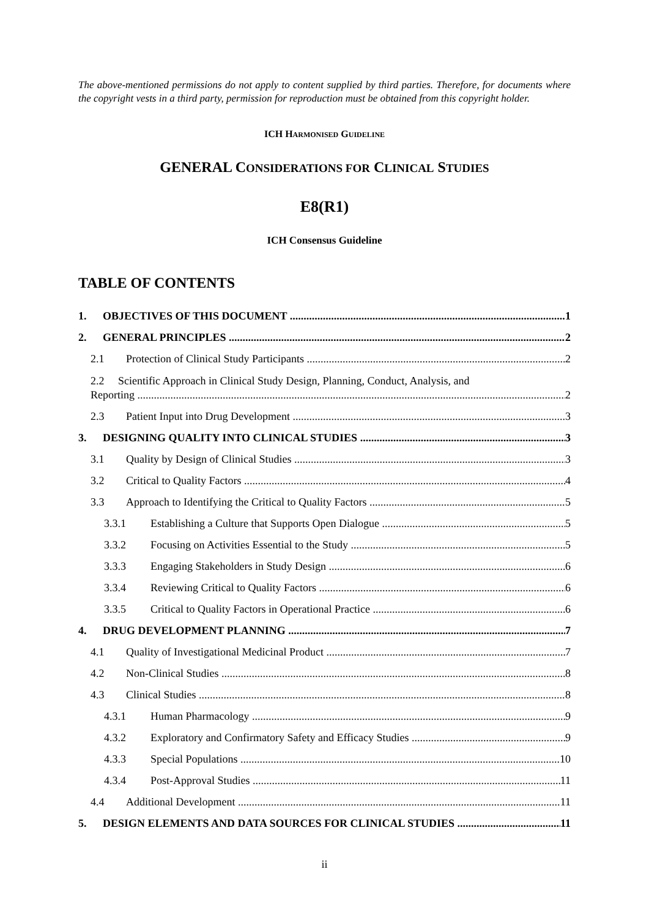The above-mentioned permissions do not apply to content supplied by third parties. Therefore, for documents where the copyright vests in a third party, permission for reproduction must be obtained from this copyright holder.
ICH HARMONISED GUIDELINE
GENERAL CONSIDERATIONS FOR CLINICAL STUDIES
E8(R1)
ICH Consensus Guideline
TABLE OF CONTENTS
1. OBJECTIVES OF THIS DOCUMENT 1
2. GENERAL PRINCIPLES 2
2.1 Protection of Clinical Study Participants 2
2.2 Scientific Approach in Clinical Study Design, Planning, Conduct, Analysis, and
Reporting 2
2.3 Patient Input into Drug Development 3
3. DESIGNING QUALITY INTO CLINICAL STUDIES 3
3.1 Quality by Design of Clinical Studies 3
3.2 Critical to Quality Factors 4
3.3 Approach to Identifying the Critical to Quality Factors 5
3.3.1 Establishing a Culture that Supports Open Dialogue 5
3.3.2 Focusing on Activities Essential to the Study 5
3.3.3 Engaging Stakeholders in Study Design 6
3.3.4 Reviewing Critical to Quality Factors 6
3.3.5 Critical to Quality Factors in Operational Practice 6
4. DRUG DEVELOPMENT PLANNING 7
4.1 Quality of Investigational Medicinal Product 7
4.2 Non-Clinical Studies 8
4.3 Clinical Studies 8
4.3.1 Human Pharmacology 9
4.3.2 Exploratory and Confirmatory Safety and Efficacy Studies 9
4.3.3 Special Populations 10
4.3.4 Post-Approval Studies 11
4.4 Additional Development 11
5. DESIGN ELEMENTS AND DATA SOURCES FOR CLINICAL STUDIES 11
ii